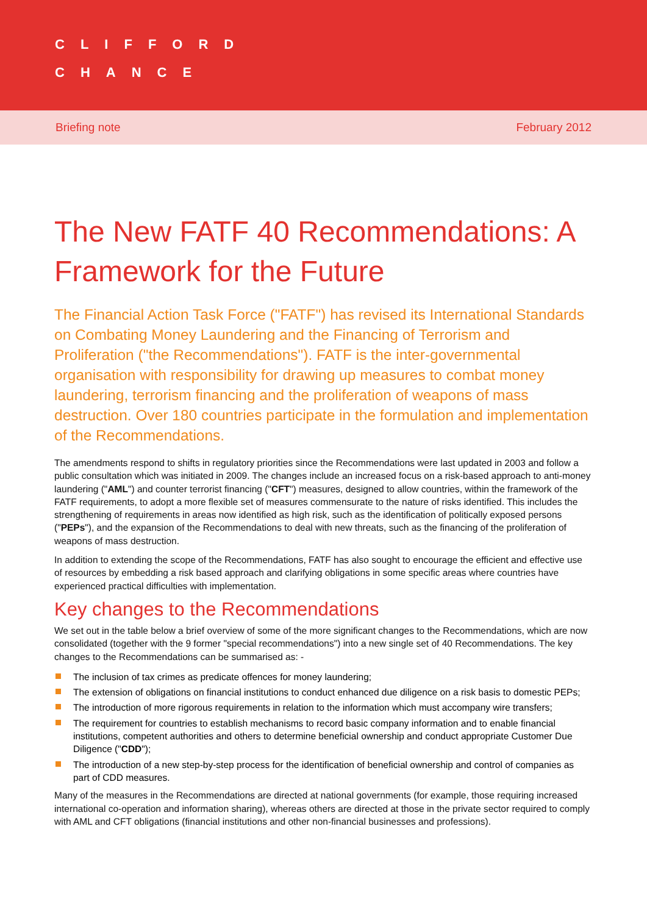CLIFFORD
CHANCE
Briefing note February 2012
The New FATF 40 Recommendations: A Framework for the Future
The Financial Action Task Force ("FATF") has revised its International Standards on Combating Money Laundering and the Financing of Terrorism and Proliferation ("the Recommendations"). FATF is the inter-governmental organisation with responsibility for drawing up measures to combat money laundering, terrorism financing and the proliferation of weapons of mass destruction. Over 180 countries participate in the formulation and implementation of the Recommendations.
The amendments respond to shifts in regulatory priorities since the Recommendations were last updated in 2003 and follow a public consultation which was initiated in 2009. The changes include an increased focus on a risk-based approach to anti-money laundering ("AML") and counter terrorist financing ("CFT") measures, designed to allow countries, within the framework of the FATF requirements, to adopt a more flexible set of measures commensurate to the nature of risks identified. This includes the strengthening of requirements in areas now identified as high risk, such as the identification of politically exposed persons ("PEPs"), and the expansion of the Recommendations to deal with new threats, such as the financing of the proliferation of weapons of mass destruction.
In addition to extending the scope of the Recommendations, FATF has also sought to encourage the efficient and effective use of resources by embedding a risk based approach and clarifying obligations in some specific areas where countries have experienced practical difficulties with implementation.
Key changes to the Recommendations
We set out in the table below a brief overview of some of the more significant changes to the Recommendations, which are now consolidated (together with the 9 former "special recommendations") into a new single set of 40 Recommendations. The key changes to the Recommendations can be summarised as: -
The inclusion of tax crimes as predicate offences for money laundering;
The extension of obligations on financial institutions to conduct enhanced due diligence on a risk basis to domestic PEPs;
The introduction of more rigorous requirements in relation to the information which must accompany wire transfers;
The requirement for countries to establish mechanisms to record basic company information and to enable financial institutions, competent authorities and others to determine beneficial ownership and conduct appropriate Customer Due Diligence ("CDD");
The introduction of a new step-by-step process for the identification of beneficial ownership and control of companies as part of CDD measures.
Many of the measures in the Recommendations are directed at national governments (for example, those requiring increased international co-operation and information sharing), whereas others are directed at those in the private sector required to comply with AML and CFT obligations (financial institutions and other non-financial businesses and professions).